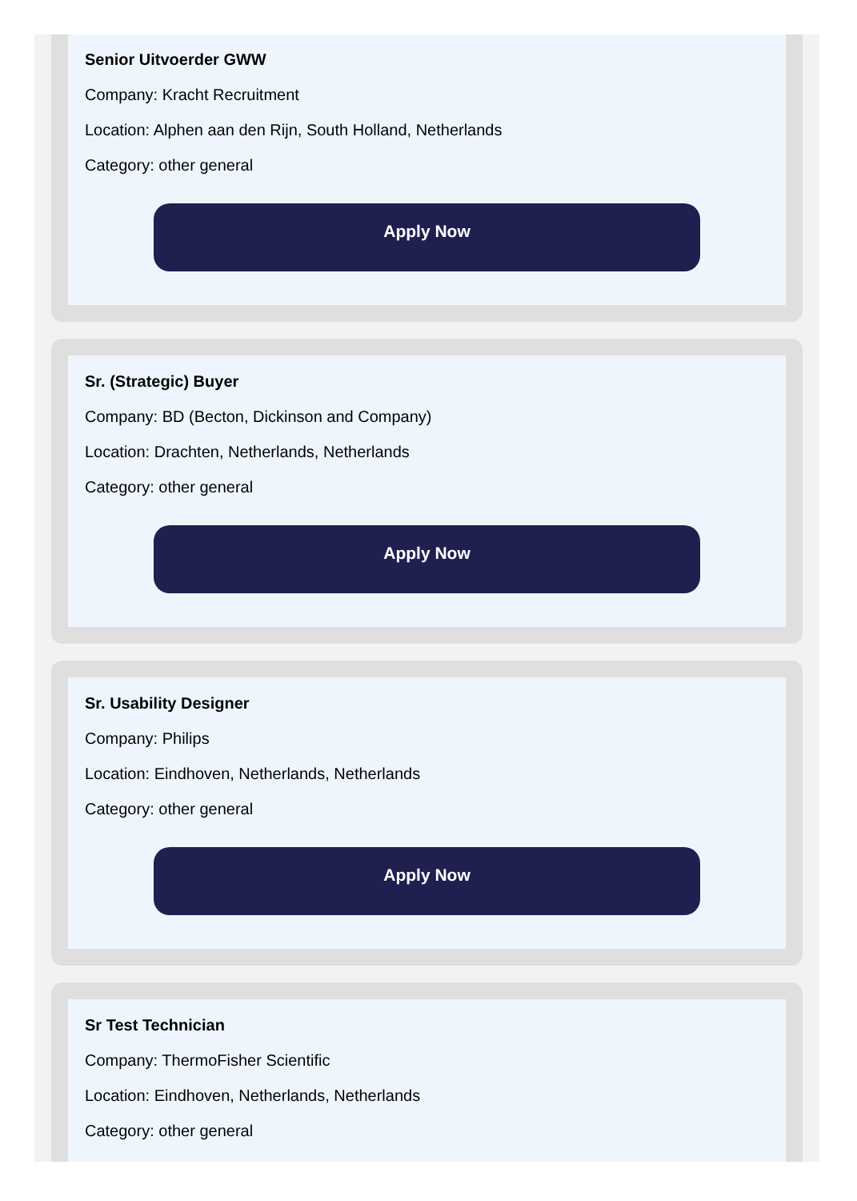Senior Uitvoerder GWW
Company: Kracht Recruitment
Location: Alphen aan den Rijn, South Holland, Netherlands
Category: other general
Apply Now
Sr. (Strategic) Buyer
Company: BD (Becton, Dickinson and Company)
Location: Drachten, Netherlands, Netherlands
Category: other general
Apply Now
Sr. Usability Designer
Company: Philips
Location: Eindhoven, Netherlands, Netherlands
Category: other general
Apply Now
Sr Test Technician
Company: ThermoFisher Scientific
Location: Eindhoven, Netherlands, Netherlands
Category: other general